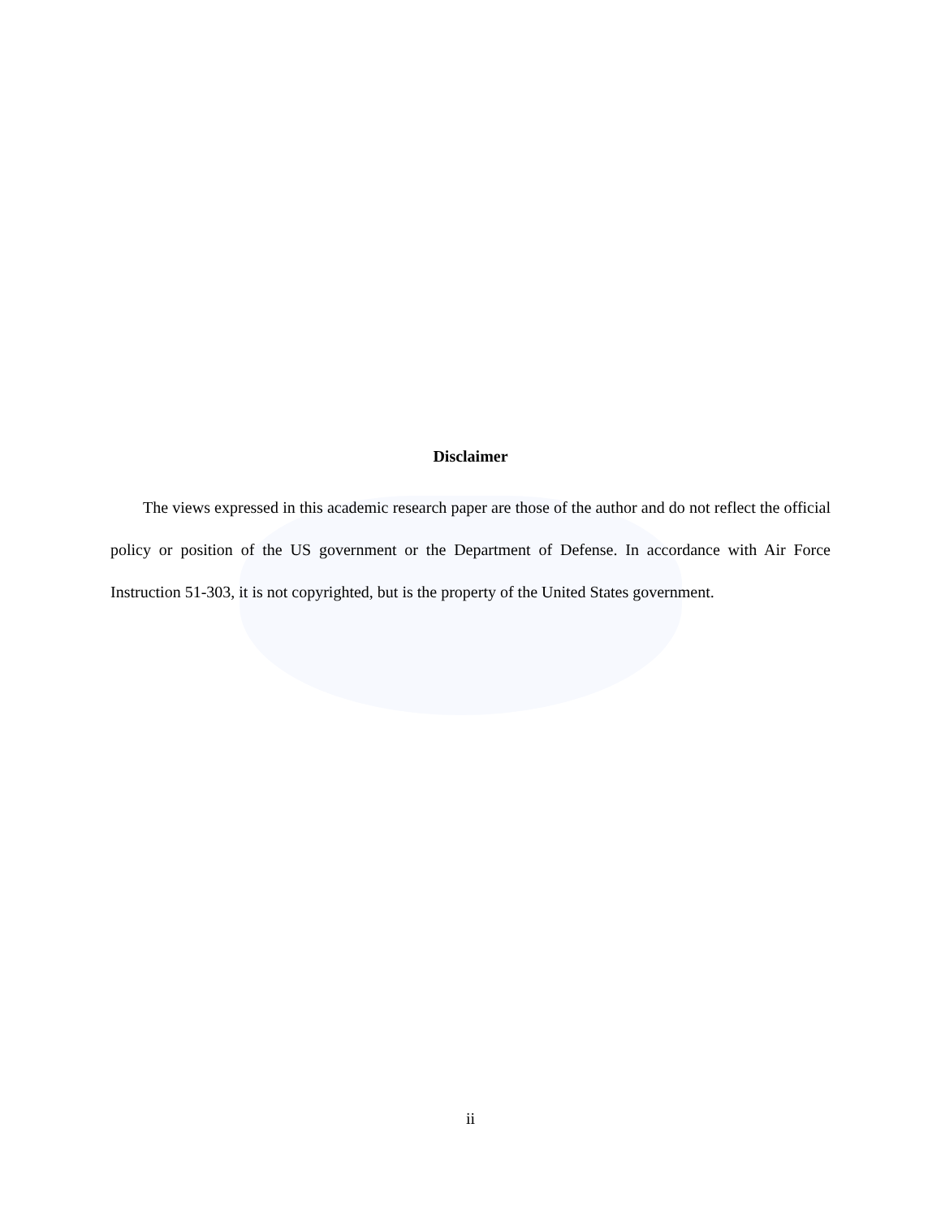Disclaimer
The views expressed in this academic research paper are those of the author and do not reflect the official policy or position of the US government or the Department of Defense. In accordance with Air Force Instruction 51-303, it is not copyrighted, but is the property of the United States government.
ii